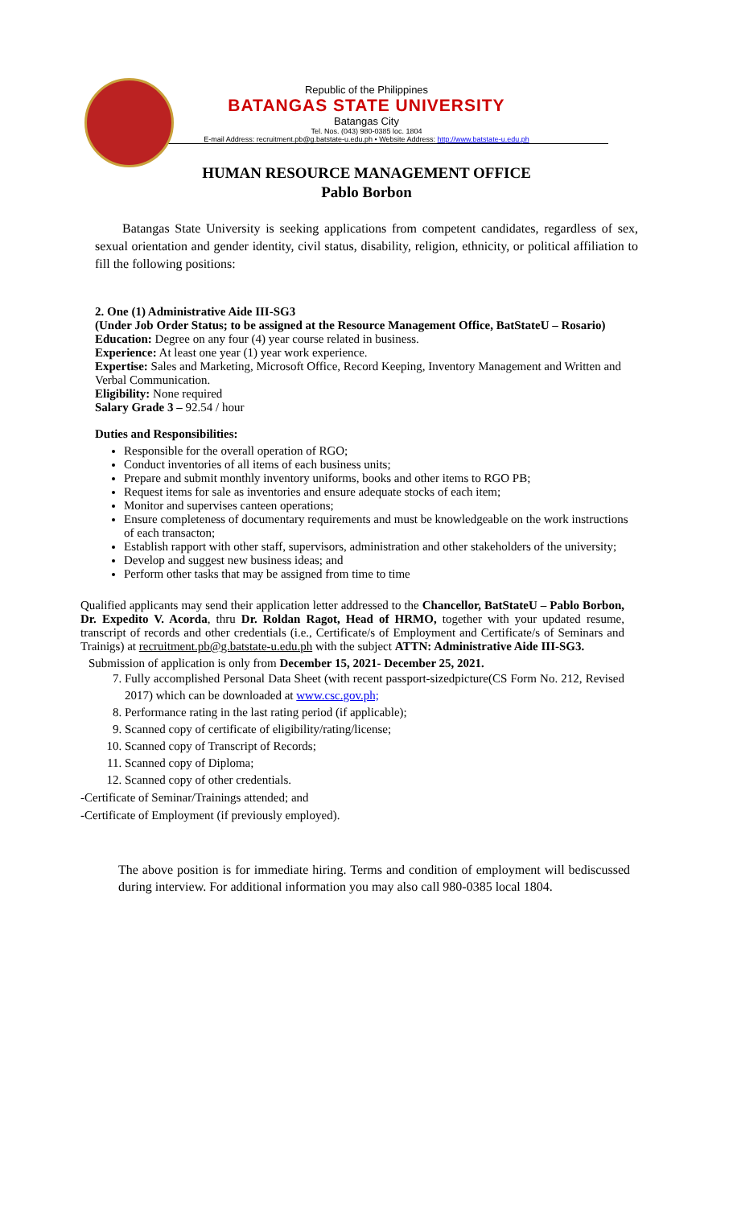Republic of the Philippines
BATANGAS STATE UNIVERSITY
Batangas City
Tel. Nos. (043) 980-0385 loc. 1804
E-mail Address: recruitment.pb@g.batstate-u.edu.ph • Website Address: http://www.batstate-u.edu.ph
HUMAN RESOURCE MANAGEMENT OFFICE
Pablo Borbon
Batangas State University is seeking applications from competent candidates, regardless of sex, sexual orientation and gender identity, civil status, disability, religion, ethnicity, or political affiliation to fill the following positions:
2. One (1) Administrative Aide III-SG3
(Under Job Order Status; to be assigned at the Resource Management Office, BatStateU – Rosario)
Education: Degree on any four (4) year course related in business.
Experience: At least one year (1) year work experience.
Expertise: Sales and Marketing, Microsoft Office, Record Keeping, Inventory Management and Written and Verbal Communication.
Eligibility: None required
Salary Grade 3 – 92.54 / hour
Duties and Responsibilities:
Responsible for the overall operation of RGO;
Conduct inventories of all items of each business units;
Prepare and submit monthly inventory uniforms, books and other items to RGO PB;
Request items for sale as inventories and ensure adequate stocks of each item;
Monitor and supervises canteen operations;
Ensure completeness of documentary requirements and must be knowledgeable on the work instructions of each transacton;
Establish rapport with other staff, supervisors, administration and other stakeholders of the university;
Develop and suggest new business ideas; and
Perform other tasks that may be assigned from time to time
Qualified applicants may send their application letter addressed to the Chancellor, BatStateU – Pablo Borbon, Dr. Expedito V. Acorda, thru Dr. Roldan Ragot, Head of HRMO, together with your updated resume, transcript of records and other credentials (i.e., Certificate/s of Employment and Certificate/s of Seminars and Trainigs) at recruitment.pb@g.batstate-u.edu.ph with the subject ATTN: Administrative Aide III-SG3.
Submission of application is only from December 15, 2021- December 25, 2021.
7. Fully accomplished Personal Data Sheet (with recent passport-sizedpicture(CS Form No. 212, Revised 2017) which can be downloaded at www.csc.gov.ph;
8. Performance rating in the last rating period (if applicable);
9. Scanned copy of certificate of eligibility/rating/license;
10. Scanned copy of Transcript of Records;
11. Scanned copy of Diploma;
12. Scanned copy of other credentials.
-Certificate of Seminar/Trainings attended; and
-Certificate of Employment (if previously employed).
The above position is for immediate hiring. Terms and condition of employment will bediscussed during interview. For additional information you may also call 980-0385 local 1804.